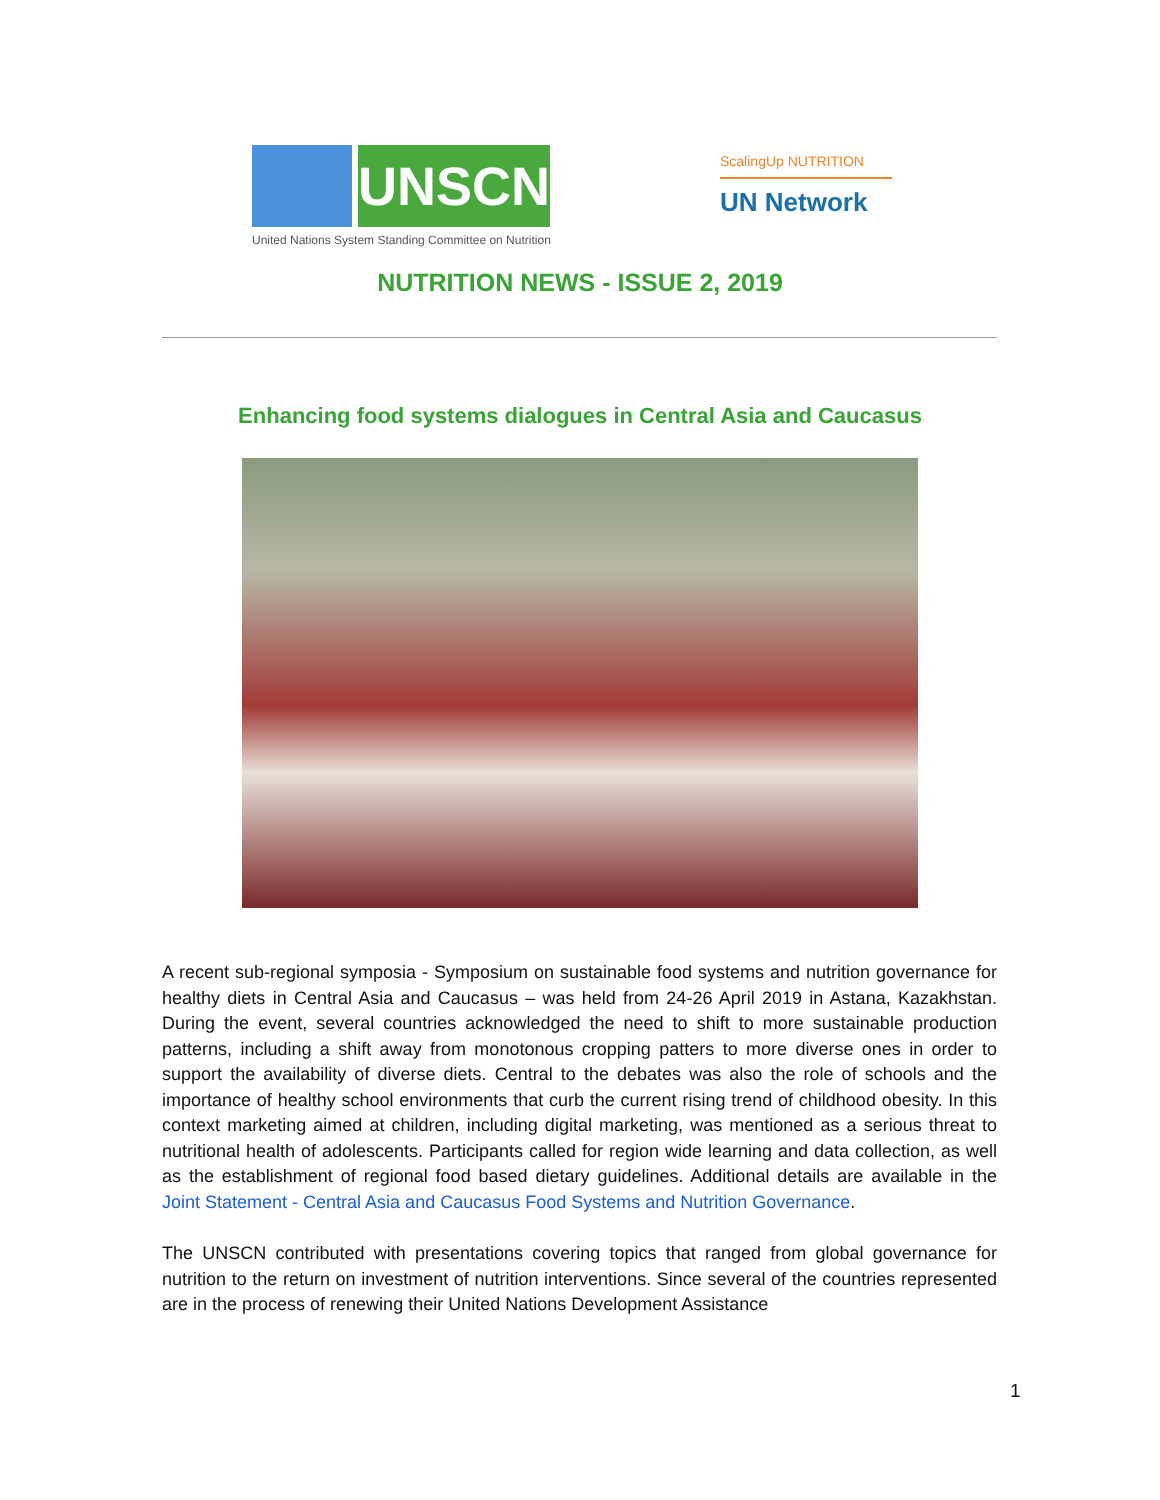UNSCN
United Nations System Standing Committee on Nutrition
ScalingUp NUTRITION
UN Network
NUTRITION NEWS - ISSUE 2, 2019
Enhancing food systems dialogues in Central Asia and Caucasus
A recent sub-regional symposia - Symposium on sustainable food systems and nutrition governance for healthy diets in Central Asia and Caucasus – was held from 24-26 April 2019 in Astana, Kazakhstan. During the event, several countries acknowledged the need to shift to more sustainable production patterns, including a shift away from monotonous cropping patters to more diverse ones in order to support the availability of diverse diets. Central to the debates was also the role of schools and the importance of healthy school environments that curb the current rising trend of childhood obesity. In this context marketing aimed at children, including digital marketing, was mentioned as a serious threat to nutritional health of adolescents. Participants called for region wide learning and data collection, as well as the establishment of regional food based dietary guidelines. Additional details are available in the Joint Statement - Central Asia and Caucasus Food Systems and Nutrition Governance.
The UNSCN contributed with presentations covering topics that ranged from global governance for nutrition to the return on investment of nutrition interventions. Since several of the countries represented are in the process of renewing their United Nations Development Assistance
1